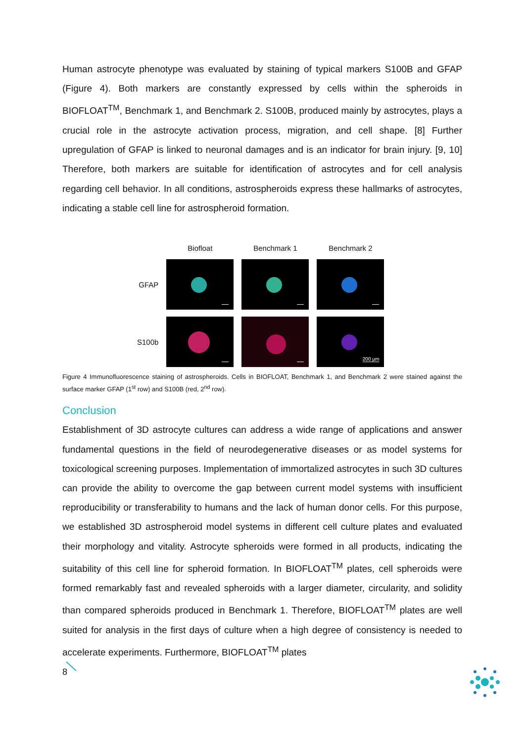Human astrocyte phenotype was evaluated by staining of typical markers S100B and GFAP (Figure 4). Both markers are constantly expressed by cells within the spheroids in BIOFLOAT<sup>TM</sup>, Benchmark 1, and Benchmark 2. S100B, produced mainly by astrocytes, plays a crucial role in the astrocyte activation process, migration, and cell shape. [8] Further upregulation of GFAP is linked to neuronal damages and is an indicator for brain injury. [9, 10] Therefore, both markers are suitable for identification of astrocytes and for cell analysis regarding cell behavior. In all conditions, astrospheroids express these hallmarks of astrocytes, indicating a stable cell line for astrospheroid formation.
| | Biofloat | Benchmark 1 | Benchmark 2 |
| --- | --- | --- | --- |
| GFAP | | | |
| S100b | | | 200 µm |
Figure 4 Immunofluorescence staining of astrospheroids. Cells in BIOFLOAT, Benchmark 1, and Benchmark 2 were stained against the surface marker GFAP (1<sup>st</sup> row) and S100B (red, 2<sup>nd</sup> row).
Conclusion
Establishment of 3D astrocyte cultures can address a wide range of applications and answer fundamental questions in the field of neurodegenerative diseases or as model systems for toxicological screening purposes. Implementation of immortalized astrocytes in such 3D cultures can provide the ability to overcome the gap between current model systems with insufficient reproducibility or transferability to humans and the lack of human donor cells. For this purpose, we established 3D astrospheroid model systems in different cell culture plates and evaluated their morphology and vitality. Astrocyte spheroids were formed in all products, indicating the suitability of this cell line for spheroid formation. In BIOFLOAT<sup>TM</sup> plates, cell spheroids were formed remarkably fast and revealed spheroids with a larger diameter, circularity, and solidity than compared spheroids produced in Benchmark 1. Therefore, BIOFLOAT<sup>TM</sup> plates are well suited for analysis in the first days of culture when a high degree of consistency is needed to accelerate experiments. Furthermore, BIOFLOAT<sup>TM</sup> plates
8